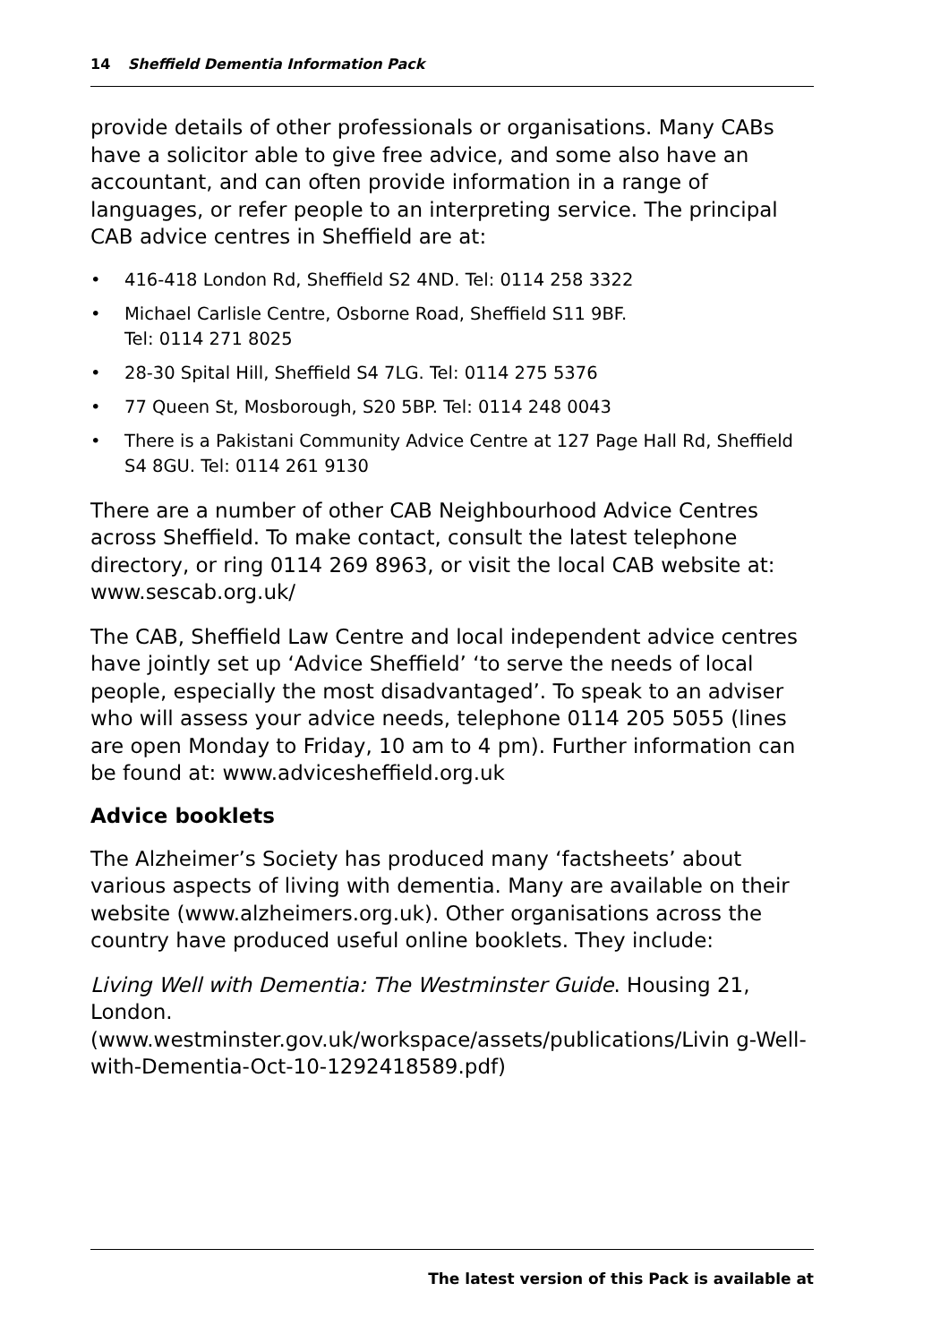14 Sheffield Dementia Information Pack
provide details of other professionals or organisations. Many CABs have a solicitor able to give free advice, and some also have an accountant, and can often provide information in a range of languages, or refer people to an interpreting service. The principal CAB advice centres in Sheffield are at:
• 416-418 London Rd, Sheffield S2 4ND. Tel: 0114 258 3322
• Michael Carlisle Centre, Osborne Road, Sheffield S11 9BF.
Tel: 0114 271 8025
• 28-30 Spital Hill, Sheffield S4 7LG. Tel: 0114 275 5376
• 77 Queen St, Mosborough, S20 5BP. Tel: 0114 248 0043
• There is a Pakistani Community Advice Centre at 127 Page Hall Rd, Sheffield S4 8GU. Tel: 0114 261 9130
There are a number of other CAB Neighbourhood Advice Centres across Sheffield. To make contact, consult the latest telephone directory, or ring 0114 269 8963, or visit the local CAB website at: www.sescab.org.uk/
The CAB, Sheffield Law Centre and local independent advice centres have jointly set up ‘Advice Sheffield’ ‘to serve the needs of local people, especially the most disadvantaged’. To speak to an adviser who will assess your advice needs, telephone 0114 205 5055 (lines are open Monday to Friday, 10 am to 4 pm). Further information can be found at: www.advicesheffield.org.uk
Advice booklets
The Alzheimer’s Society has produced many ‘factsheets’ about various aspects of living with dementia. Many are available on their website (www.alzheimers.org.uk). Other organisations across the country have produced useful online booklets. They include:
Living Well with Dementia: The Westminster Guide. Housing 21, London.
(www.westminster.gov.uk/workspace/assets/publications/Livin g-Well-with-Dementia-Oct-10-1292418589.pdf)
The latest version of this Pack is available at